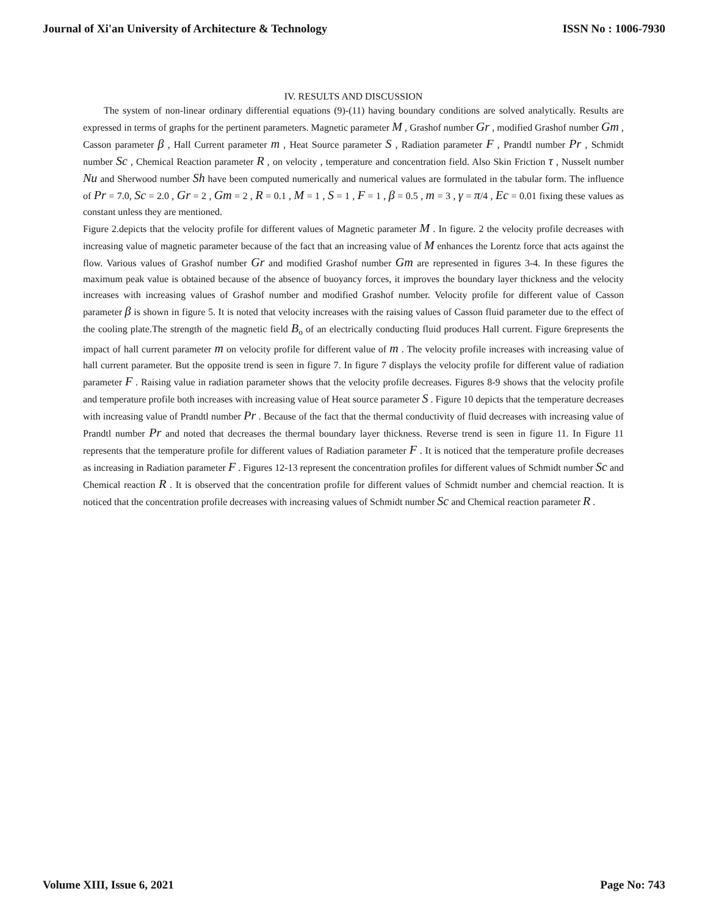Journal of Xi'an University of Architecture & Technology ISSN No : 1006-7930
IV. RESULTS AND DISCUSSION
The system of non-linear ordinary differential equations (9)-(11) having boundary conditions are solved analytically. Results are expressed in terms of graphs for the pertinent parameters. Magnetic parameter M , Grashof number Gr , modified Grashof number Gm , Casson parameter β , Hall Current parameter m , Heat Source parameter S , Radiation parameter F , Prandtl number Pr , Schmidt number Sc , Chemical Reaction parameter R , on velocity , temperature and concentration field. Also Skin Friction τ , Nusselt number Nu and Sherwood number Sh have been computed numerically and numerical values are formulated in the tabular form. The influence of Pr = 7.0, Sc = 2.0 , Gr = 2 , Gm = 2 , R = 0.1 , M = 1 , S = 1 , F = 1 , β = 0.5 , m = 3 , γ = π/4 , Ec = 0.01 fixing these values as constant unless they are mentioned.
Figure 2.depicts that the velocity profile for different values of Magnetic parameter M . In figure. 2 the velocity profile decreases with increasing value of magnetic parameter because of the fact that an increasing value of M enhances the Lorentz force that acts against the flow. Various values of Grashof number Gr and modified Grashof number Gm are represented in figures 3-4. In these figures the maximum peak value is obtained because of the absence of buoyancy forces, it improves the boundary layer thickness and the velocity increases with increasing values of Grashof number and modified Grashof number. Velocity profile for different value of Casson parameter β is shown in figure 5. It is noted that velocity increases with the raising values of Casson fluid parameter due to the effect of the cooling plate.The strength of the magnetic field B<sub>o</sub> of an electrically conducting fluid produces Hall current. Figure 6represents the impact of hall current parameter m on velocity profile for different value of m . The velocity profile increases with increasing value of hall current parameter. But the opposite trend is seen in figure 7. In figure 7 displays the velocity profile for different value of radiation parameter F . Raising value in radiation parameter shows that the velocity profile decreases. Figures 8-9 shows that the velocity profile and temperature profile both increases with increasing value of Heat source parameter S . Figure 10 depicts that the temperature decreases with increasing value of Prandtl number Pr . Because of the fact that the thermal conductivity of fluid decreases with increasing value of Prandtl number Pr and noted that decreases the thermal boundary layer thickness. Reverse trend is seen in figure 11. In Figure 11 represents that the temperature profile for different values of Radiation parameter F . It is noticed that the temperature profile decreases as increasing in Radiation parameter F . Figures 12-13 represent the concentration profiles for different values of Schmidt number Sc and Chemical reaction R . It is observed that the concentration profile for different values of Schmidt number and chemcial reaction. It is noticed that the concentration profile decreases with increasing values of Schmidt number Sc and Chemical reaction parameter R .
Volume XIII, Issue 6, 2021 Page No: 743